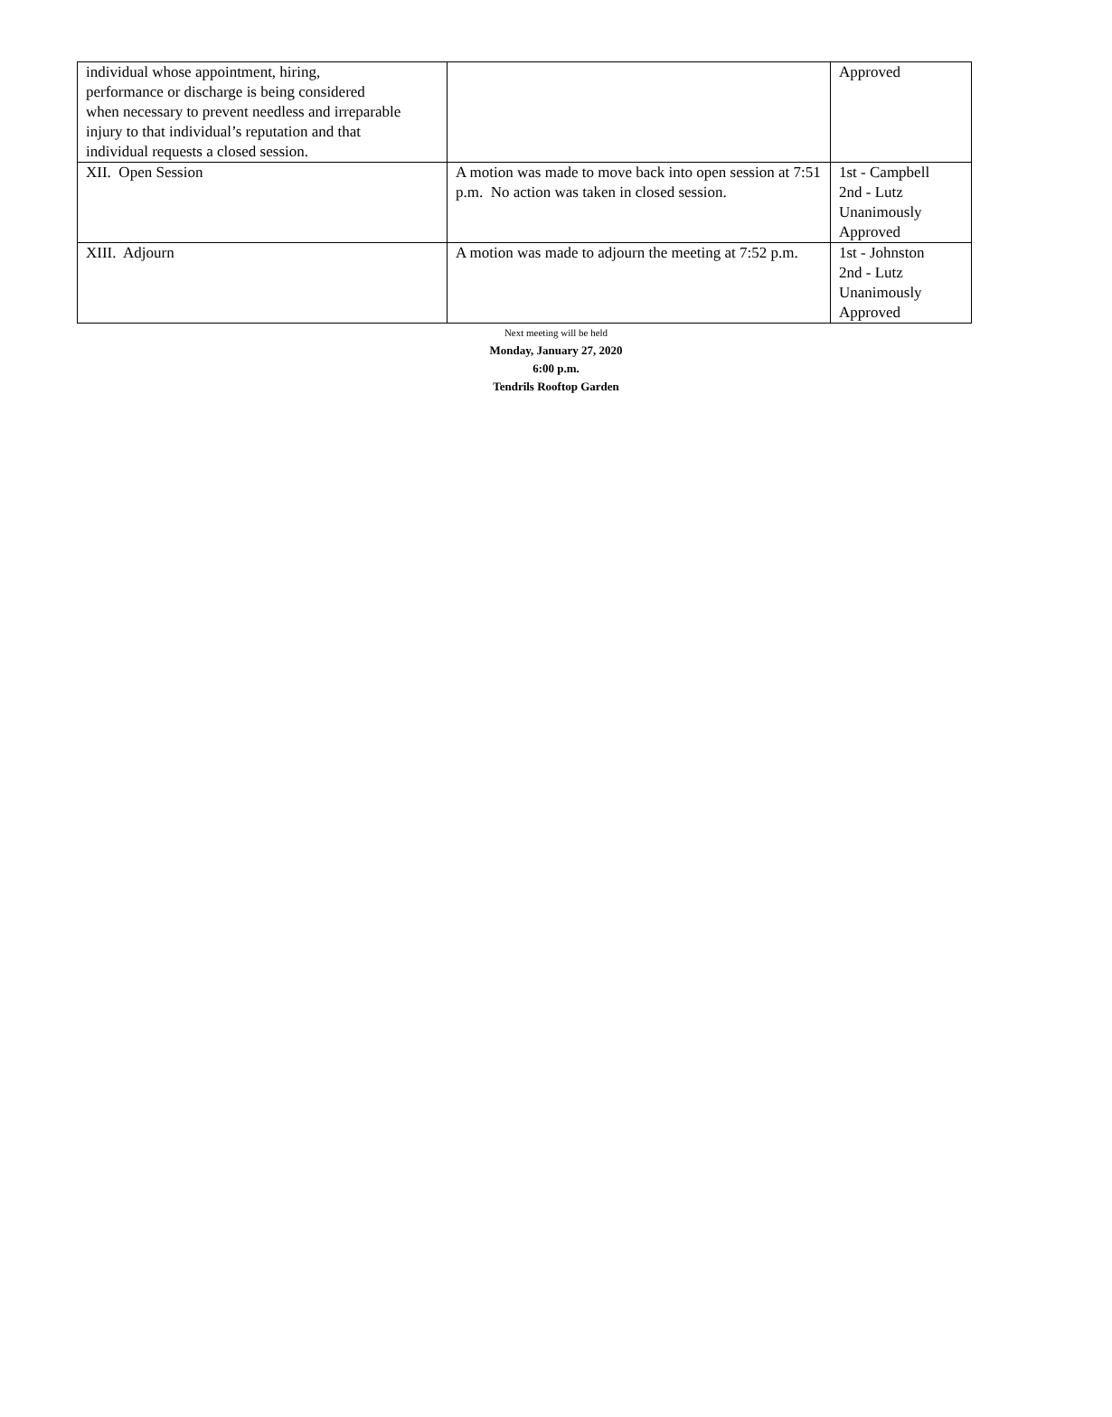| individual whose appointment, hiring, performance or discharge is being considered when necessary to prevent needless and irreparable injury to that individual’s reputation and that individual requests a closed session. | | Approved |
| XII. Open Session | A motion was made to move back into open session at 7:51 p.m. No action was taken in closed session. | 1st - Campbell 2nd - Lutz Unanimously Approved |
| XIII. Adjourn | A motion was made to adjourn the meeting at 7:52 p.m. | 1st - Johnston 2nd - Lutz Unanimously Approved |
Next meeting will be held
Monday, January 27, 2020
6:00 p.m.
Tendrils Rooftop Garden